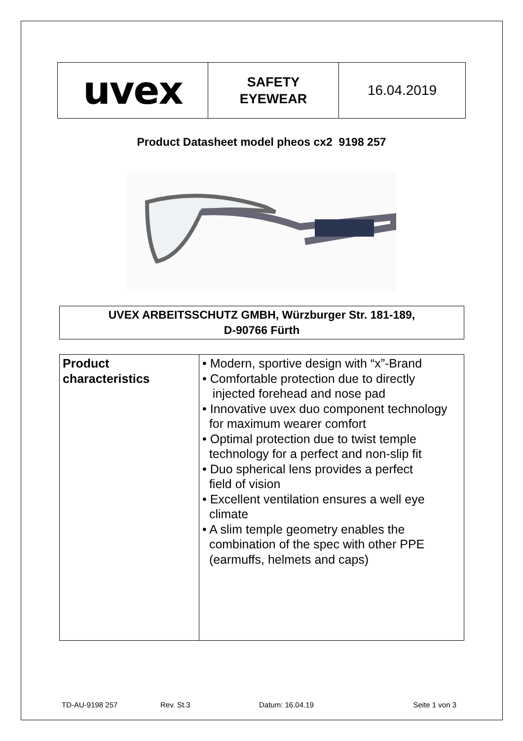| uvex | SAFETY EYEWEAR | 16.04.2019 |
Product Datasheet model pheos cx2 9198 257
UVEX ARBEITSSCHUTZ GMBH, Würzburger Str. 181-189,
D-90766 Fürth
| Product characteristics | • Modern, sportive design with “x”-Brand • Comfortable protection due to directly injected forehead and nose pad • Innovative uvex duo component technology for maximum wearer comfort • Optimal protection due to twist temple technology for a perfect and non-slip fit • Duo spherical lens provides a perfect field of vision • Excellent ventilation ensures a well eye climate • A slim temple geometry enables the combination of the spec with other PPE (earmuffs, helmets and caps) |
TD-AU-9198 257 Rev. St.3 Datum: 16.04.19 Seite 1 von 3